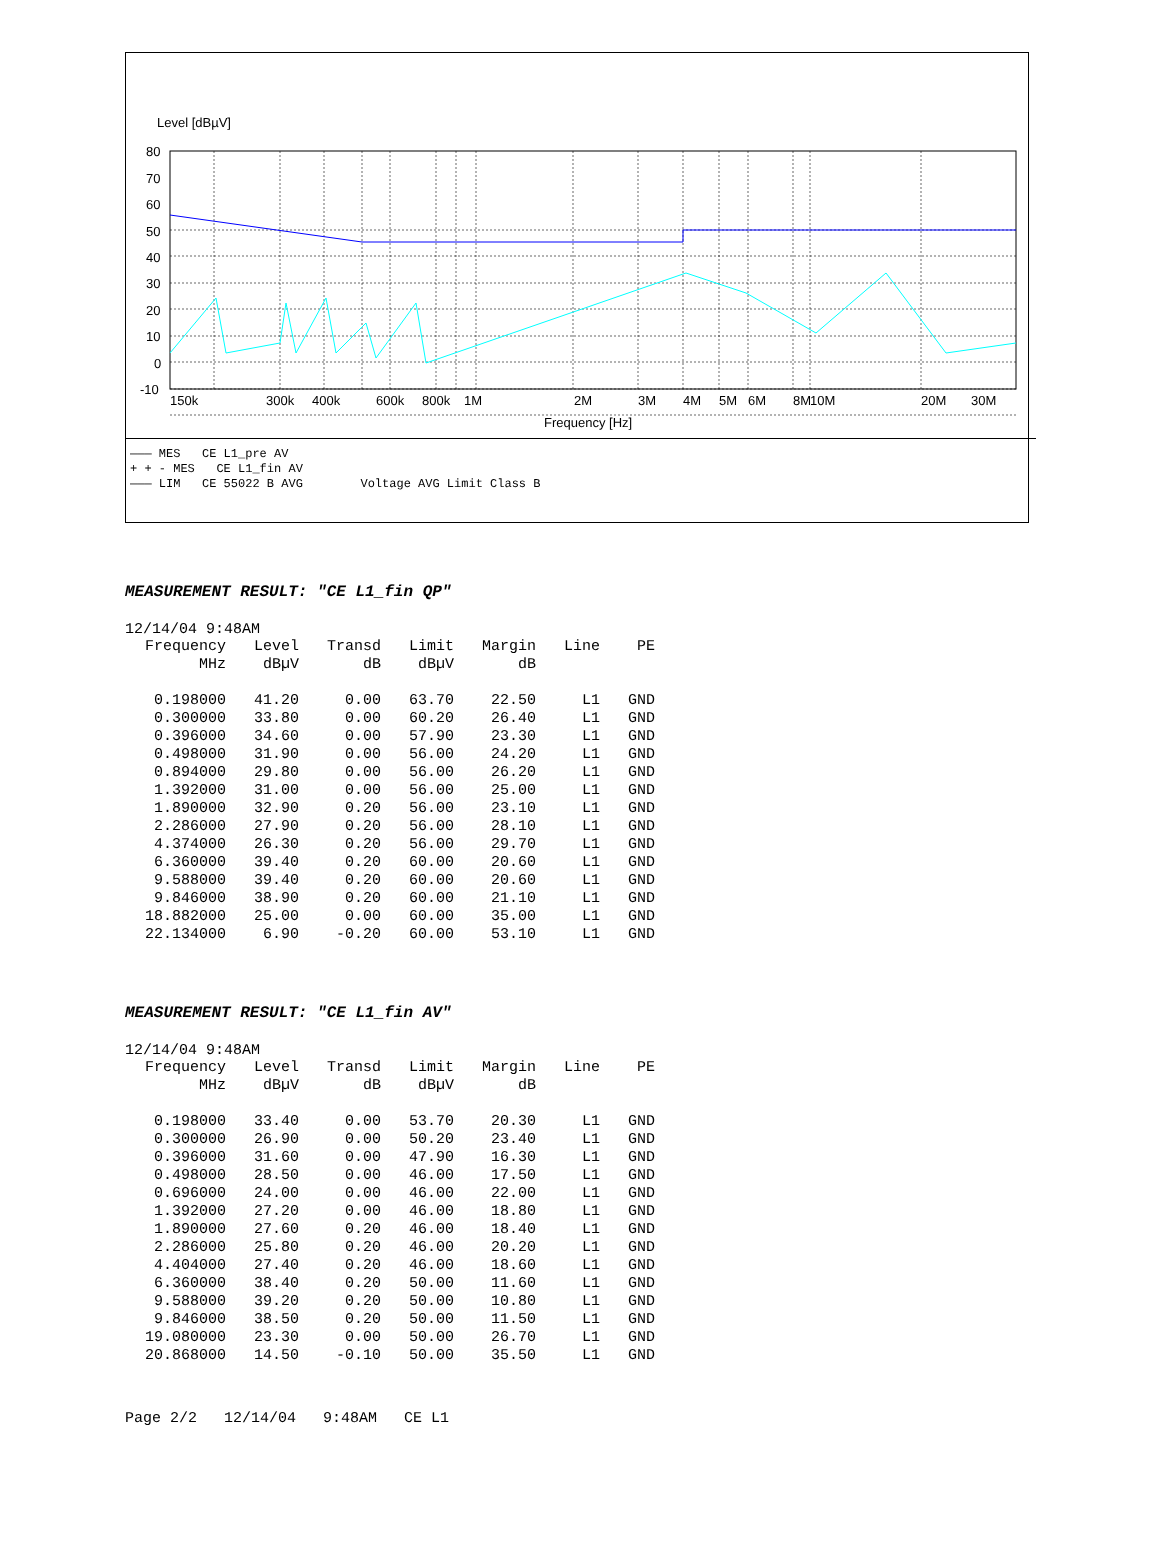Level [dBµV]
80
70
60
50
40
30
20
10
0
-10
150k
300k
400k
600k
800k
1M
2M
3M
4M
5M
6M
8M
10M
20M
30M
Frequency [Hz]
——— MES CE L1_pre AV + + - MES CE L1_fin AV ——— LIM CE 55022 B AVG Voltage AVG Limit Class B
MEASUREMENT RESULT: "CE L1_fin QP"
12/14/04 9:48AM
| Frequency MHz | Level dBµV | Transd dB | Limit dBµV | Margin dB | Line | PE |
| --- | --- | --- | --- | --- | --- | --- |
| 0.198000 | 41.20 | 0.00 | 63.70 | 22.50 | L1 | GND |
| 0.300000 | 33.80 | 0.00 | 60.20 | 26.40 | L1 | GND |
| 0.396000 | 34.60 | 0.00 | 57.90 | 23.30 | L1 | GND |
| 0.498000 | 31.90 | 0.00 | 56.00 | 24.20 | L1 | GND |
| 0.894000 | 29.80 | 0.00 | 56.00 | 26.20 | L1 | GND |
| 1.392000 | 31.00 | 0.00 | 56.00 | 25.00 | L1 | GND |
| 1.890000 | 32.90 | 0.20 | 56.00 | 23.10 | L1 | GND |
| 2.286000 | 27.90 | 0.20 | 56.00 | 28.10 | L1 | GND |
| 4.374000 | 26.30 | 0.20 | 56.00 | 29.70 | L1 | GND |
| 6.360000 | 39.40 | 0.20 | 60.00 | 20.60 | L1 | GND |
| 9.588000 | 39.40 | 0.20 | 60.00 | 20.60 | L1 | GND |
| 9.846000 | 38.90 | 0.20 | 60.00 | 21.10 | L1 | GND |
| 18.882000 | 25.00 | 0.00 | 60.00 | 35.00 | L1 | GND |
| 22.134000 | 6.90 | -0.20 | 60.00 | 53.10 | L1 | GND |
MEASUREMENT RESULT: "CE L1_fin AV"
12/14/04 9:48AM
| Frequency MHz | Level dBµV | Transd dB | Limit dBµV | Margin dB | Line | PE |
| --- | --- | --- | --- | --- | --- | --- |
| 0.198000 | 33.40 | 0.00 | 53.70 | 20.30 | L1 | GND |
| 0.300000 | 26.90 | 0.00 | 50.20 | 23.40 | L1 | GND |
| 0.396000 | 31.60 | 0.00 | 47.90 | 16.30 | L1 | GND |
| 0.498000 | 28.50 | 0.00 | 46.00 | 17.50 | L1 | GND |
| 0.696000 | 24.00 | 0.00 | 46.00 | 22.00 | L1 | GND |
| 1.392000 | 27.20 | 0.00 | 46.00 | 18.80 | L1 | GND |
| 1.890000 | 27.60 | 0.20 | 46.00 | 18.40 | L1 | GND |
| 2.286000 | 25.80 | 0.20 | 46.00 | 20.20 | L1 | GND |
| 4.404000 | 27.40 | 0.20 | 46.00 | 18.60 | L1 | GND |
| 6.360000 | 38.40 | 0.20 | 50.00 | 11.60 | L1 | GND |
| 9.588000 | 39.20 | 0.20 | 50.00 | 10.80 | L1 | GND |
| 9.846000 | 38.50 | 0.20 | 50.00 | 11.50 | L1 | GND |
| 19.080000 | 23.30 | 0.00 | 50.00 | 26.70 | L1 | GND |
| 20.868000 | 14.50 | -0.10 | 50.00 | 35.50 | L1 | GND |
Page 2/2 12/14/04 9:48AM CE L1